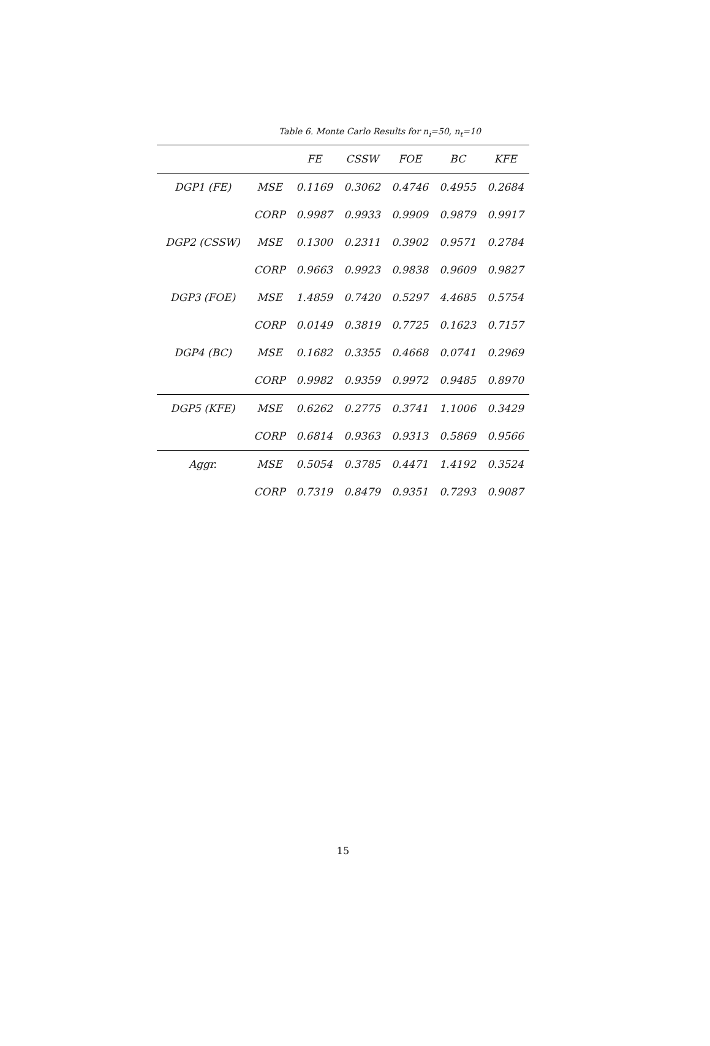Table 6. Monte Carlo Results for n<sub>i</sub>=50, n<sub>t</sub>=10
| | | FE | CSSW | FOE | BC | KFE |
| --- | --- | --- | --- | --- | --- | --- |
| DGP1 (FE) | MSE | 0.1169 | 0.3062 | 0.4746 | 0.4955 | 0.2684 |
| | CORP | 0.9987 | 0.9933 | 0.9909 | 0.9879 | 0.9917 |
| DGP2 (CSSW) | MSE | 0.1300 | 0.2311 | 0.3902 | 0.9571 | 0.2784 |
| | CORP | 0.9663 | 0.9923 | 0.9838 | 0.9609 | 0.9827 |
| DGP3 (FOE) | MSE | 1.4859 | 0.7420 | 0.5297 | 4.4685 | 0.5754 |
| | CORP | 0.0149 | 0.3819 | 0.7725 | 0.1623 | 0.7157 |
| DGP4 (BC) | MSE | 0.1682 | 0.3355 | 0.4668 | 0.0741 | 0.2969 |
| | CORP | 0.9982 | 0.9359 | 0.9972 | 0.9485 | 0.8970 |
| DGP5 (KFE) | MSE | 0.6262 | 0.2775 | 0.3741 | 1.1006 | 0.3429 |
| | CORP | 0.6814 | 0.9363 | 0.9313 | 0.5869 | 0.9566 |
| Aggr. | MSE | 0.5054 | 0.3785 | 0.4471 | 1.4192 | 0.3524 |
| | CORP | 0.7319 | 0.8479 | 0.9351 | 0.7293 | 0.9087 |
15